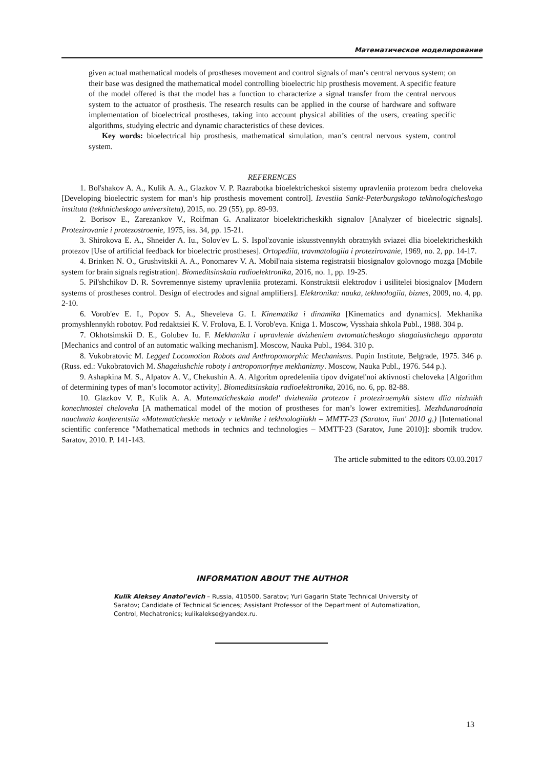Математическое моделирование
given actual mathematical models of prostheses movement and control signals of man’s central nervous system; on their base was designed the mathematical model controlling bioelectric hip prosthesis movement. A specific feature of the model offered is that the model has a function to characterize a signal transfer from the central nervous system to the actuator of prosthesis. The research results can be applied in the course of hardware and software implementation of bioelectrical prostheses, taking into account physical abilities of the users, creating specific algorithms, studying electric and dynamic characteristics of these devices.
Key words: bioelectrical hip prosthesis, mathematical simulation, man’s central nervous system, control system.
REFERENCES
1. Bol'shakov A. A., Kulik A. A., Glazkov V. P. Razrabotka bioelektricheskoi sistemy upravleniia protezom bedra cheloveka [Developing bioelectric system for man’s hip prosthesis movement control]. Izvestiia Sankt-Peterburgskogo tekhnologicheskogo instituta (tekhnicheskogo universiteta), 2015, no. 29 (55), pp. 89-93.
2. Borisov E., Zarezankov V., Roifman G. Analizator bioelektricheskikh signalov [Analyzer of bioelectric signals]. Protezirovanie i protezostroenie, 1975, iss. 34, pp. 15-21.
3. Shirokova E. A., Shneider A. Iu., Solov'ev L. S. Ispol'zovanie iskusstvennykh obratnykh sviazei dlia bioelektricheskikh protezov [Use of artificial feedback for bioelectric prostheses]. Ortopediia, travmatologiia i protezirovanie, 1969, no. 2, pp. 14-17.
4. Brinken N. O., Grushvitskii A. A., Ponomarev V. A. Mobil'naia sistema registratsii biosignalov golovnogo mozga [Mobile system for brain signals registration]. Biomeditsinskaia radioelektronika, 2016, no. 1, pp. 19-25.
5. Pil'shchikov D. R. Sovremennye sistemy upravleniia protezami. Konstruktsii elektrodov i usilitelei biosignalov [Modern systems of prostheses control. Design of electrodes and signal amplifiers]. Elektronika: nauka, tekhnologiia, biznes, 2009, no. 4, pp. 2-10.
6. Vorob'ev E. I., Popov S. A., Sheveleva G. I. Kinematika i dinamika [Kinematics and dynamics]. Mekhanika promyshlennykh robotov. Pod redaktsiei K. V. Frolova, E. I. Vorob'eva. Kniga 1. Moscow, Vysshaia shkola Publ., 1988. 304 p.
7. Okhotsimskii D. E., Golubev Iu. F. Mekhanika i upravlenie dvizheniem avtomaticheskogo shagaiushchego apparata [Mechanics and control of an automatic walking mechanism]. Moscow, Nauka Publ., 1984. 310 p.
8. Vukobratovic M. Legged Locomotion Robots and Anthropomorphic Mechanisms. Pupin Institute, Belgrade, 1975. 346 p. (Russ. ed.: Vukobratovich M. Shagaiushchie roboty i antropomorfnye mekhanizmy. Moscow, Nauka Publ., 1976. 544 p.).
9. Ashapkina M. S., Alpatov A. V., Chekushin A. A. Algoritm opredeleniia tipov dvigatel'noi aktivnosti cheloveka [Algorithm of determining types of man’s locomotor activity]. Biomeditsinskaia radioelektronika, 2016, no. 6, pp. 82-88.
10. Glazkov V. P., Kulik A. A. Matematicheskaia model' dvizheniia protezov i proteziruemykh sistem dlia nizhnikh konechnostei cheloveka [A mathematical model of the motion of prostheses for man’s lower extremities]. Mezhdunarodnaia nauchnaia konferentsiia «Matematicheskie metody v tekhnike i tekhnologiiakh – MMTT-23 (Saratov, iiun' 2010 g.) [International scientific conference "Mathematical methods in technics and technologies – MMTT-23 (Saratov, June 2010)]: sbornik trudov. Saratov, 2010. P. 141-143.
The article submitted to the editors 03.03.2017
INFORMATION ABOUT THE AUTHOR
Kulik Aleksey Anatol'evich – Russia, 410500, Saratov; Yuri Gagarin State Technical University of Saratov; Candidate of Technical Sciences; Assistant Professor of the Department of Automatization, Control, Mechatronics; kulikalekse@yandex.ru.
13